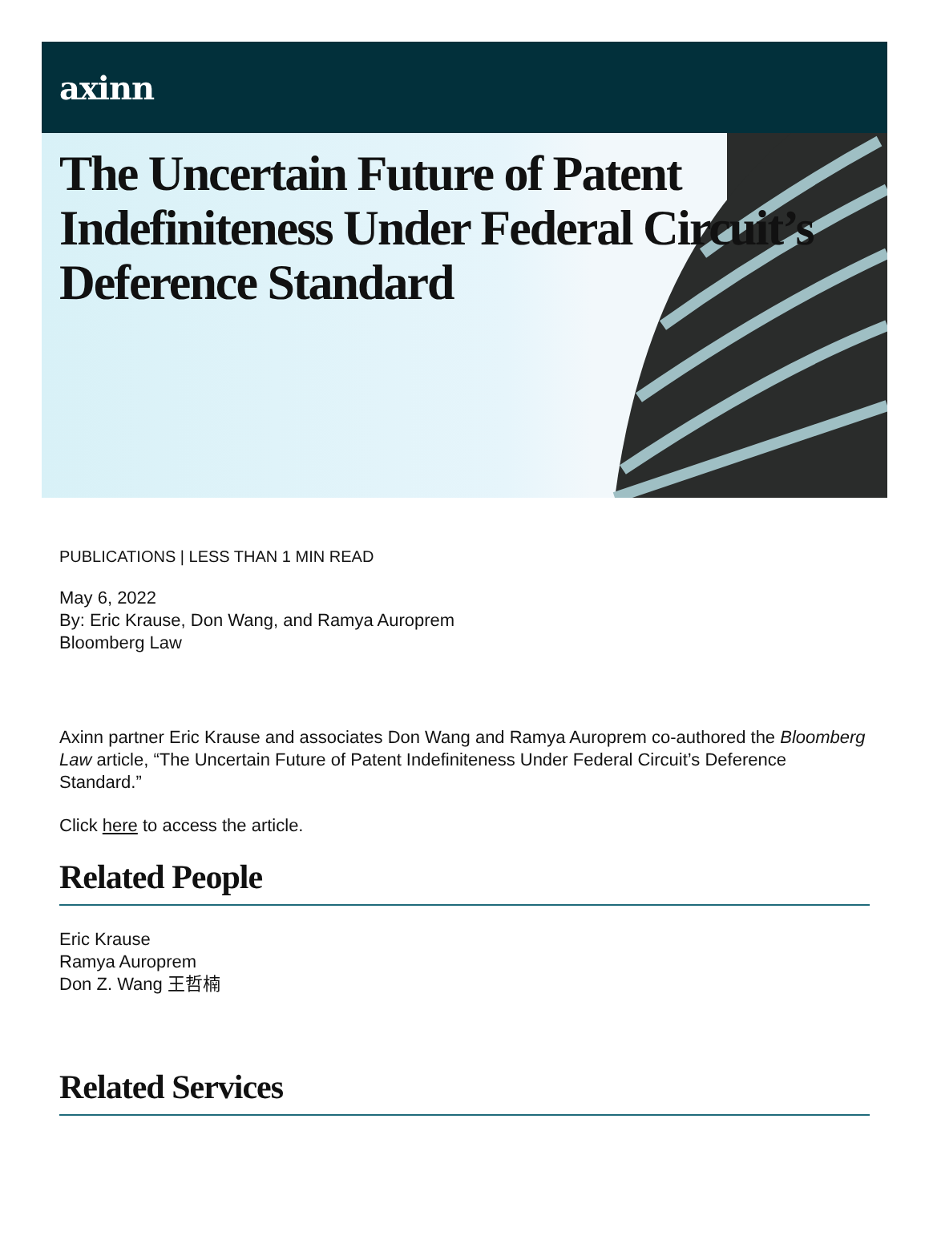axinn
The Uncertain Future of Patent Indefiniteness Under Federal Circuit’s Deference Standard
PUBLICATIONS | LESS THAN 1 MIN READ
May 6, 2022
By: Eric Krause, Don Wang, and Ramya Auroprem
Bloomberg Law
Axinn partner Eric Krause and associates Don Wang and Ramya Auroprem co-authored the Bloomberg Law article, “The Uncertain Future of Patent Indefiniteness Under Federal Circuit’s Deference Standard.”
Click here to access the article.
Related People
Eric Krause
Ramya Auroprem
Don Z. Wang 王哲楠
Related Services